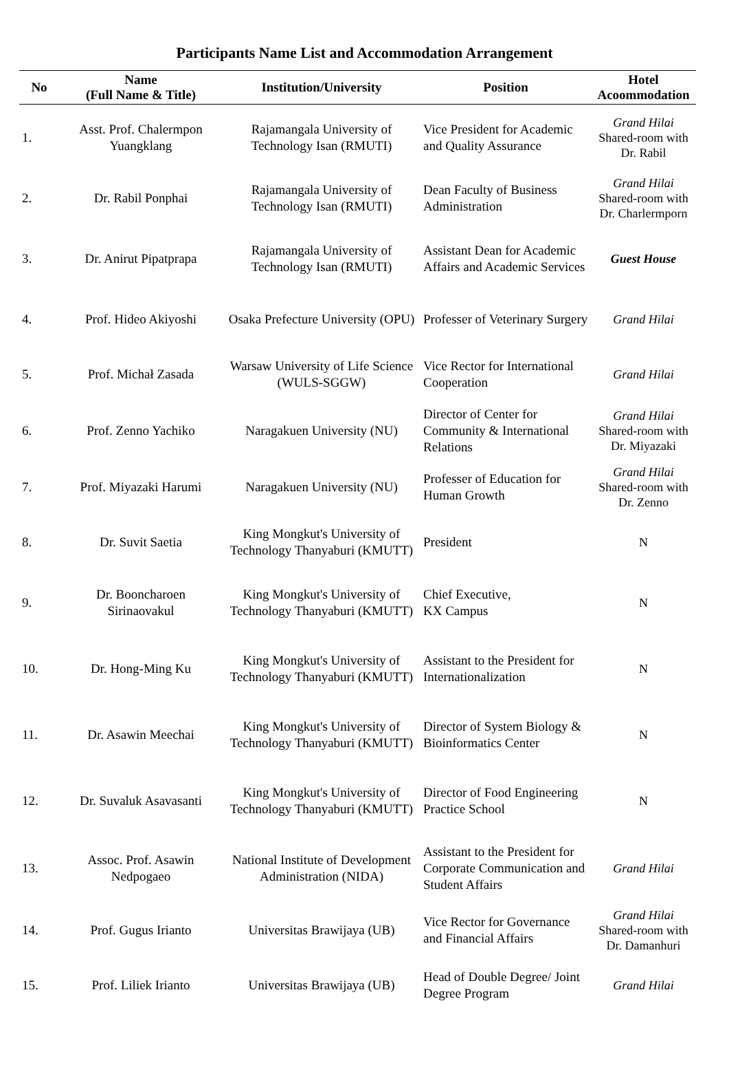Participants Name List and Accommodation Arrangement
| No | Name (Full Name & Title) | Institution/University | Position | Hotel Acoommodation |
| --- | --- | --- | --- | --- |
| 1. | Asst. Prof. Chalermpon Yuangklang | Rajamangala University of Technology Isan (RMUTI) | Vice President for Academic and Quality Assurance | Grand Hilai Shared-room with Dr. Rabil |
| 2. | Dr. Rabil Ponphai | Rajamangala University of Technology Isan (RMUTI) | Dean Faculty of Business Administration | Grand Hilai Shared-room with Dr. Charlermporn |
| 3. | Dr. Anirut Pipatprapa | Rajamangala University of Technology Isan (RMUTI) | Assistant Dean for Academic Affairs and Academic Services | Guest House |
| 4. | Prof. Hideo Akiyoshi | Osaka Prefecture University (OPU) | Professer of Veterinary Surgery | Grand Hilai |
| 5. | Prof. Michał Zasada | Warsaw University of Life Science (WULS-SGGW) | Vice Rector for International Cooperation | Grand Hilai |
| 6. | Prof. Zenno Yachiko | Naragakuen University (NU) | Director of Center for Community & International Relations | Grand Hilai Shared-room with Dr. Miyazaki |
| 7. | Prof. Miyazaki Harumi | Naragakuen University (NU) | Professer of Education for Human Growth | Grand Hilai Shared-room with Dr. Zenno |
| 8. | Dr. Suvit Saetia | King Mongkut's University of Technology Thanyaburi (KMUTT) | President | N |
| 9. | Dr. Booncharoen Sirinaovakul | King Mongkut's University of Technology Thanyaburi (KMUTT) | Chief Executive, KX Campus | N |
| 10. | Dr. Hong-Ming Ku | King Mongkut's University of Technology Thanyaburi (KMUTT) | Assistant to the President for Internationalization | N |
| 11. | Dr. Asawin Meechai | King Mongkut's University of Technology Thanyaburi (KMUTT) | Director of System Biology & Bioinformatics Center | N |
| 12. | Dr. Suvaluk Asavasanti | King Mongkut's University of Technology Thanyaburi (KMUTT) | Director of Food Engineering Practice School | N |
| 13. | Assoc. Prof. Asawin Nedpogaeo | National Institute of Development Administration (NIDA) | Assistant to the President for Corporate Communication and Student Affairs | Grand Hilai |
| 14. | Prof. Gugus Irianto | Universitas Brawijaya (UB) | Vice Rector for Governance and Financial Affairs | Grand Hilai Shared-room with Dr. Damanhuri |
| 15. | Prof. Liliek Irianto | Universitas Brawijaya (UB) | Head of Double Degree/ Joint Degree Program | Grand Hilai |